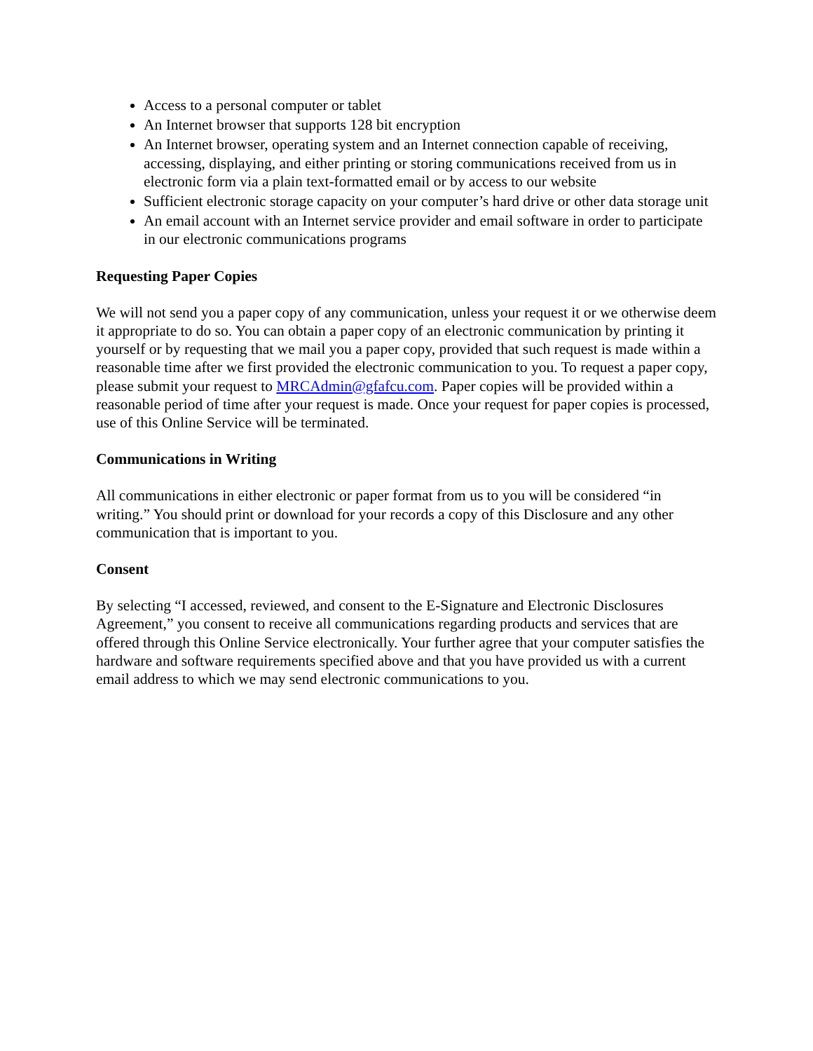Access to a personal computer or tablet
An Internet browser that supports 128 bit encryption
An Internet browser, operating system and an Internet connection capable of receiving, accessing, displaying, and either printing or storing communications received from us in electronic form via a plain text-formatted email or by access to our website
Sufficient electronic storage capacity on your computer’s hard drive or other data storage unit
An email account with an Internet service provider and email software in order to participate in our electronic communications programs
Requesting Paper Copies
We will not send you a paper copy of any communication, unless your request it or we otherwise deem it appropriate to do so. You can obtain a paper copy of an electronic communication by printing it yourself or by requesting that we mail you a paper copy, provided that such request is made within a reasonable time after we first provided the electronic communication to you. To request a paper copy, please submit your request to MRCAdmin@gfafcu.com. Paper copies will be provided within a reasonable period of time after your request is made. Once your request for paper copies is processed, use of this Online Service will be terminated.
Communications in Writing
All communications in either electronic or paper format from us to you will be considered “in writing.” You should print or download for your records a copy of this Disclosure and any other communication that is important to you.
Consent
By selecting “I accessed, reviewed, and consent to the E-Signature and Electronic Disclosures Agreement,” you consent to receive all communications regarding products and services that are offered through this Online Service electronically. Your further agree that your computer satisfies the hardware and software requirements specified above and that you have provided us with a current email address to which we may send electronic communications to you.